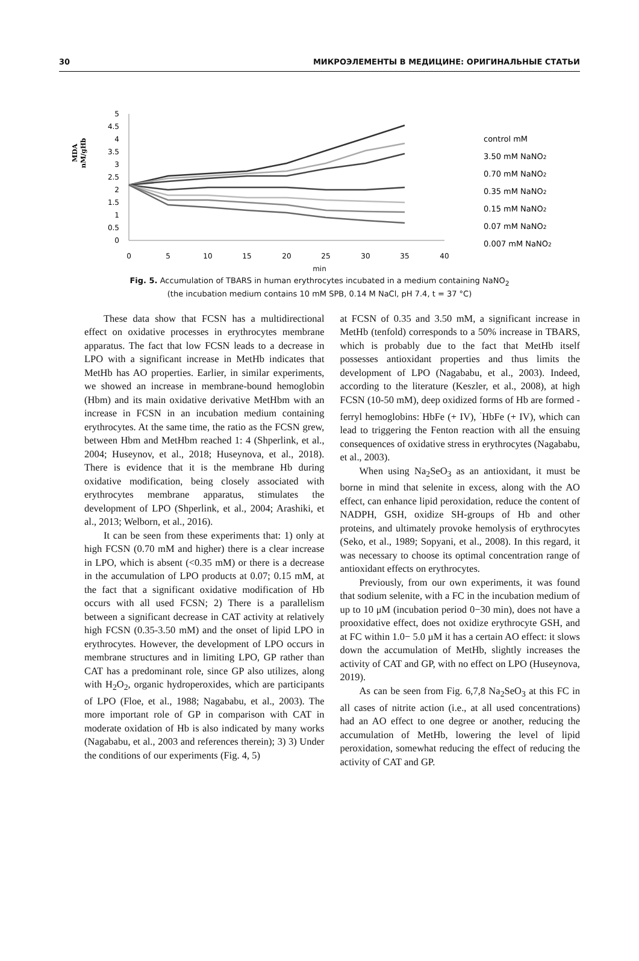30 МИКРОЭЛЕМЕНТЫ В МЕДИЦИНЕ: ОРИГИНАЛЬНЫЕ СТАТЬИ
MDA
nM/gHb
5
4.5
4
3.5
3
2.5
2
1.5
1
0.5
0
0
5
10
15
20
25
30
35
40
control mM
3.50 mM NaNO2
0.70 mM NaNO2
0.35 mM NaNO2
0.15 mM NaNO2
0.07 mM NaNO2
0.007 mM NaNO2
min
Fig. 5. Accumulation of TBARS in human erythrocytes incubated in a medium containing NaNO<sub>2</sub>
(the incubation medium contains 10 mM SPB, 0.14 M NaCl, pH 7.4, t = 37 °C)
These data show that FCSN has a multidirectional effect on oxidative processes in erythrocytes membrane apparatus. The fact that low FCSN leads to a decrease in LPO with a significant increase in MetHb indicates that MetHb has AO properties. Earlier, in similar experiments, we showed an increase in membrane-bound hemoglobin (Hbm) and its main oxidative derivative MetHbm with an increase in FCSN in an incubation medium containing erythrocytes. At the same time, the ratio as the FCSN grew, between Hbm and MetHbm reached 1: 4 (Shperlink, et al., 2004; Huseynov, et al., 2018; Huseynova, et al., 2018). There is evidence that it is the membrane Hb during oxidative modification, being closely associated with erythrocytes membrane apparatus, stimulates the development of LPO (Shperlink, et al., 2004; Arashiki, et al., 2013; Welborn, et al., 2016).
It can be seen from these experiments that: 1) only at high FCSN (0.70 mM and higher) there is a clear increase in LPO, which is absent (<0.35 mM) or there is a decrease in the accumulation of LPO products at 0.07; 0.15 mM, at the fact that a significant oxidative modification of Hb occurs with all used FCSN; 2) There is a parallelism between a significant decrease in CAT activity at relatively high FCSN (0.35-3.50 mM) and the onset of lipid LPO in erythrocytes. However, the development of LPO occurs in membrane structures and in limiting LPO, GP rather than CAT has a predominant role, since GP also utilizes, along with H<sub>2</sub>O<sub>2</sub>, organic hydroperoxides, which are participants of LPO (Floe, et al., 1988; Nagababu, et al., 2003). The more important role of GP in comparison with CAT in moderate oxidation of Hb is also indicated by many works (Nagababu, et al., 2003 and references therein); 3) 3) Under the conditions of our experiments (Fig. 4, 5)
at FCSN of 0.35 and 3.50 mM, a significant increase in MetHb (tenfold) corresponds to a 50% increase in TBARS, which is probably due to the fact that MetHb itself possesses antioxidant properties and thus limits the development of LPO (Nagababu, et al., 2003). Indeed, according to the literature (Keszler, et al., 2008), at high FCSN (10-50 mM), deep oxidized forms of Hb are formed - ferryl hemoglobins: HbFe (+ IV), <sup>·</sup>HbFe (+ IV), which can lead to triggering the Fenton reaction with all the ensuing consequences of oxidative stress in erythrocytes (Nagababu, et al., 2003).
When using Na<sub>2</sub>SeO<sub>3</sub> as an antioxidant, it must be borne in mind that selenite in excess, along with the AO effect, can enhance lipid peroxidation, reduce the content of NADPH, GSH, oxidize SH-groups of Hb and other proteins, and ultimately provoke hemolysis of erythrocytes (Seko, et al., 1989; Sopyani, et al., 2008). In this regard, it was necessary to choose its optimal concentration range of antioxidant effects on erythrocytes.
Previously, from our own experiments, it was found that sodium selenite, with a FC in the incubation medium of up to 10 μM (incubation period 0−30 min), does not have a prooxidative effect, does not oxidize erythrocyte GSH, and at FC within 1.0− 5.0 µM it has a certain AO effect: it slows down the accumulation of MetHb, slightly increases the activity of CAT and GP, with no effect on LPO (Huseynova, 2019).
As can be seen from Fig. 6,7,8 Na<sub>2</sub>SeO<sub>3</sub> at this FC in all cases of nitrite action (i.e., at all used concentrations) had an AO effect to one degree or another, reducing the accumulation of MetHb, lowering the level of lipid peroxidation, somewhat reducing the effect of reducing the activity of CAT and GP.